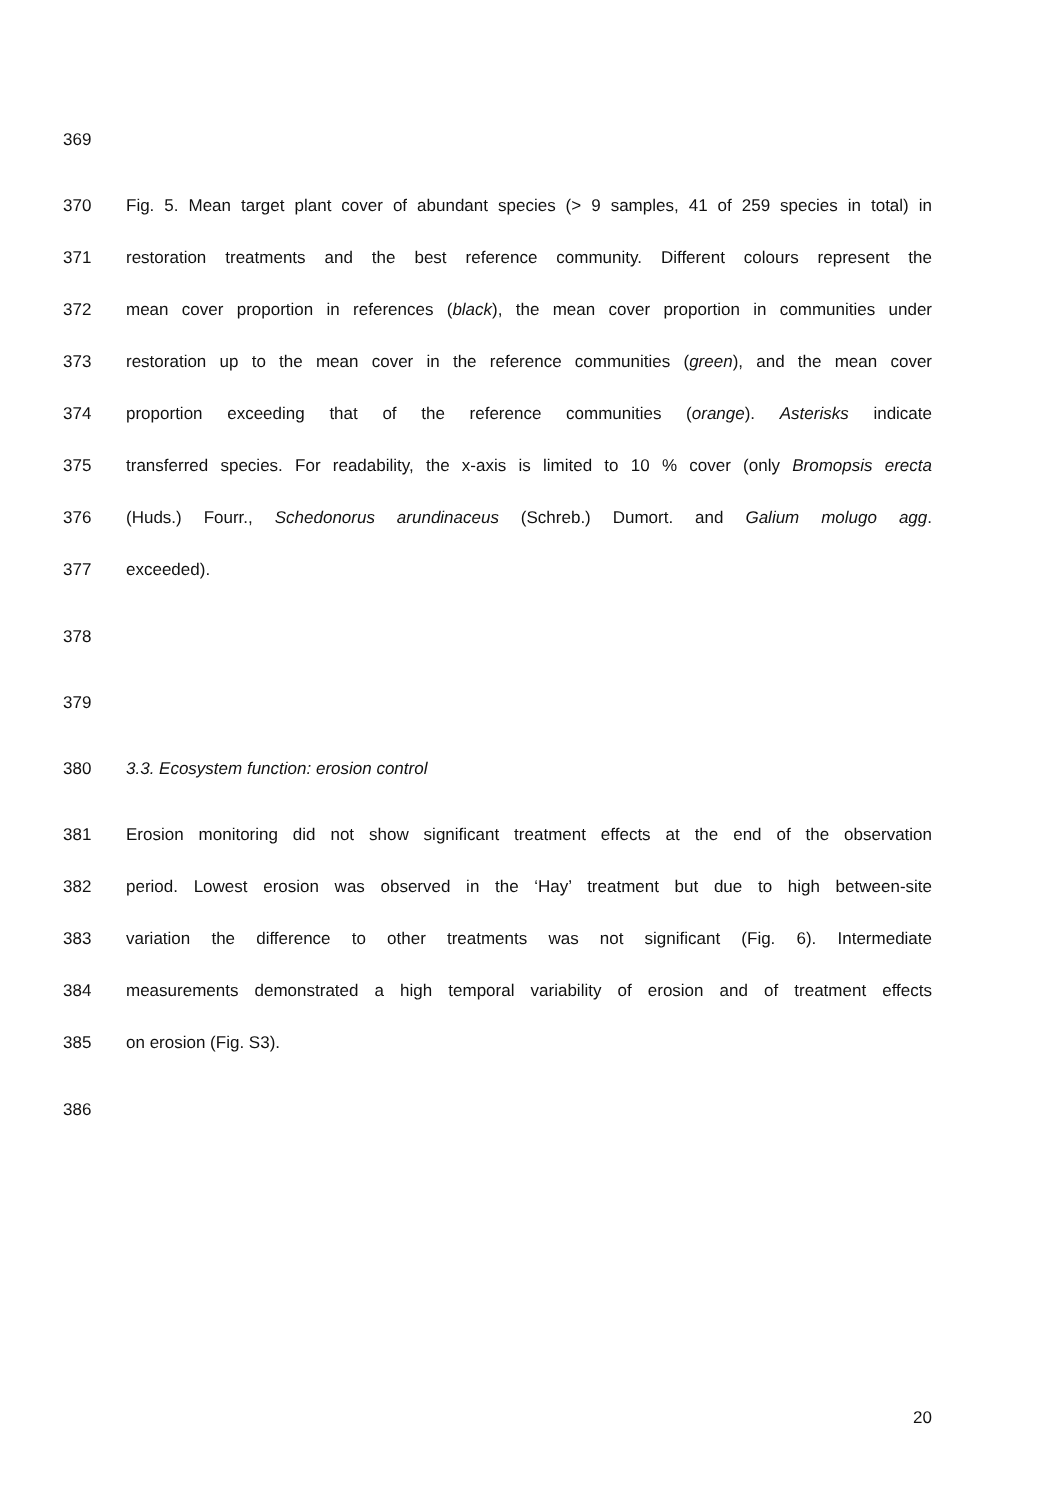369
370 Fig. 5. Mean target plant cover of abundant species (> 9 samples, 41 of 259 species in total) in
371 restoration treatments and the best reference community. Different colours represent the
372 mean cover proportion in references (black), the mean cover proportion in communities under
373 restoration up to the mean cover in the reference communities (green), and the mean cover
374 proportion exceeding that of the reference communities (orange). Asterisks indicate
375 transferred species. For readability, the x-axis is limited to 10 % cover (only Bromopsis erecta
376 (Huds.) Fourr., Schedonorus arundinaceus (Schreb.) Dumort. and Galium molugo agg.
377 exceeded).
378
379
380 3.3. Ecosystem function: erosion control
381 Erosion monitoring did not show significant treatment effects at the end of the observation
382 period. Lowest erosion was observed in the ‘Hay’ treatment but due to high between-site
383 variation the difference to other treatments was not significant (Fig. 6). Intermediate
384 measurements demonstrated a high temporal variability of erosion and of treatment effects
385 on erosion (Fig. S3).
386
20